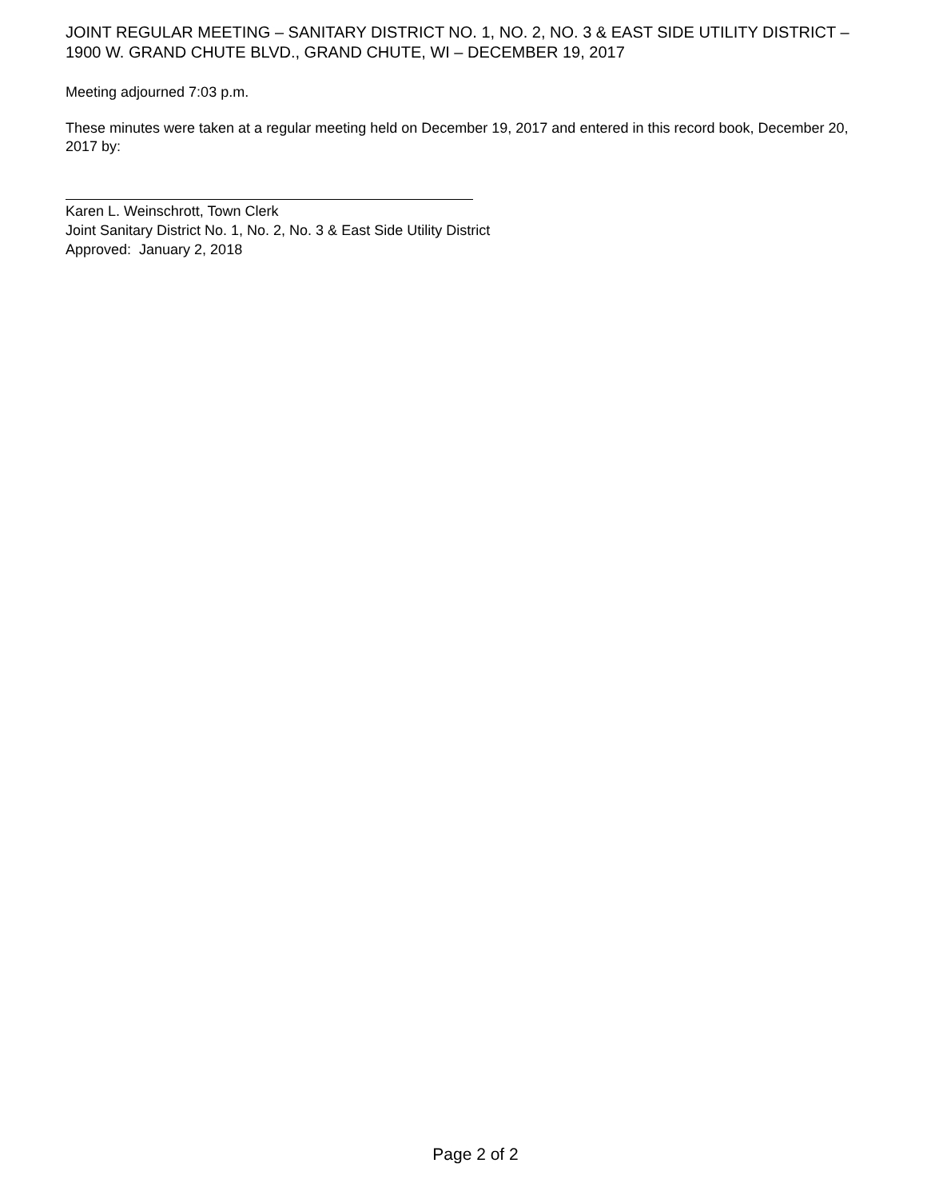JOINT REGULAR MEETING – SANITARY DISTRICT NO. 1, NO. 2, NO. 3 & EAST SIDE UTILITY DISTRICT – 1900 W. GRAND CHUTE BLVD., GRAND CHUTE, WI – DECEMBER 19, 2017
Meeting adjourned 7:03 p.m.
These minutes were taken at a regular meeting held on December 19, 2017 and entered in this record book, December 20, 2017 by:
Karen L. Weinschrott, Town Clerk
Joint Sanitary District No. 1, No. 2, No. 3 & East Side Utility District
Approved: January 2, 2018
Page 2 of 2